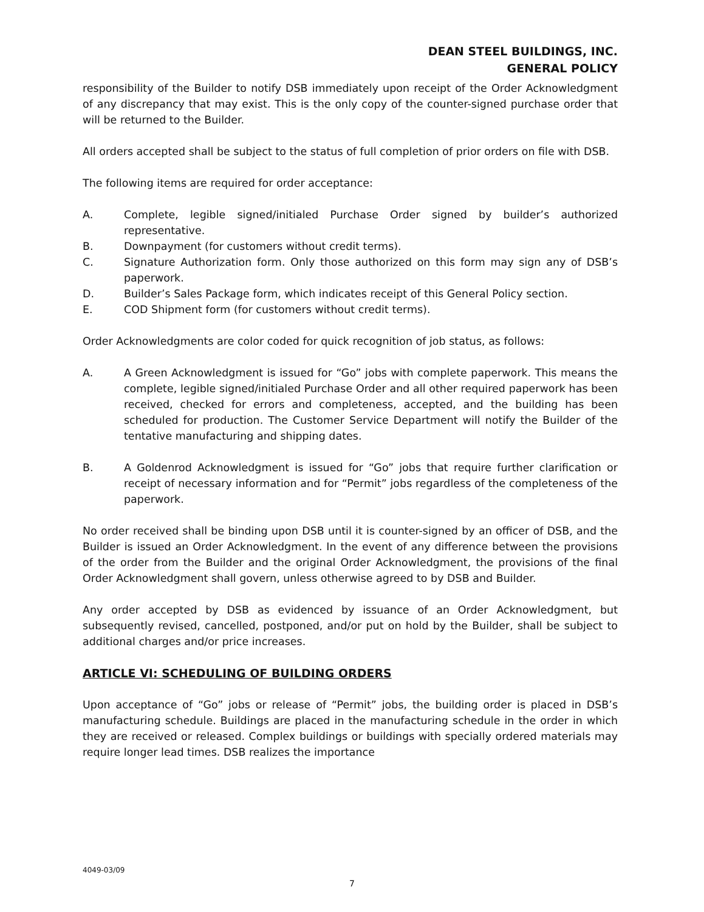DEAN STEEL BUILDINGS, INC.
GENERAL POLICY
responsibility of the Builder to notify DSB immediately upon receipt of the Order Acknowledgment of any discrepancy that may exist. This is the only copy of the counter-signed purchase order that will be returned to the Builder.
All orders accepted shall be subject to the status of full completion of prior orders on file with DSB.
The following items are required for order acceptance:
A. Complete, legible signed/initialed Purchase Order signed by builder’s authorized representative.
B. Downpayment (for customers without credit terms).
C. Signature Authorization form. Only those authorized on this form may sign any of DSB’s paperwork.
D. Builder’s Sales Package form, which indicates receipt of this General Policy section.
E. COD Shipment form (for customers without credit terms).
Order Acknowledgments are color coded for quick recognition of job status, as follows:
A. A Green Acknowledgment is issued for “Go” jobs with complete paperwork. This means the complete, legible signed/initialed Purchase Order and all other required paperwork has been received, checked for errors and completeness, accepted, and the building has been scheduled for production. The Customer Service Department will notify the Builder of the tentative manufacturing and shipping dates.
B. A Goldenrod Acknowledgment is issued for “Go” jobs that require further clarification or receipt of necessary information and for “Permit” jobs regardless of the completeness of the paperwork.
No order received shall be binding upon DSB until it is counter-signed by an officer of DSB, and the Builder is issued an Order Acknowledgment. In the event of any difference between the provisions of the order from the Builder and the original Order Acknowledgment, the provisions of the final Order Acknowledgment shall govern, unless otherwise agreed to by DSB and Builder.
Any order accepted by DSB as evidenced by issuance of an Order Acknowledgment, but subsequently revised, cancelled, postponed, and/or put on hold by the Builder, shall be subject to additional charges and/or price increases.
ARTICLE VI: SCHEDULING OF BUILDING ORDERS
Upon acceptance of “Go” jobs or release of “Permit” jobs, the building order is placed in DSB’s manufacturing schedule. Buildings are placed in the manufacturing schedule in the order in which they are received or released. Complex buildings or buildings with specially ordered materials may require longer lead times. DSB realizes the importance
4049-03/09
7